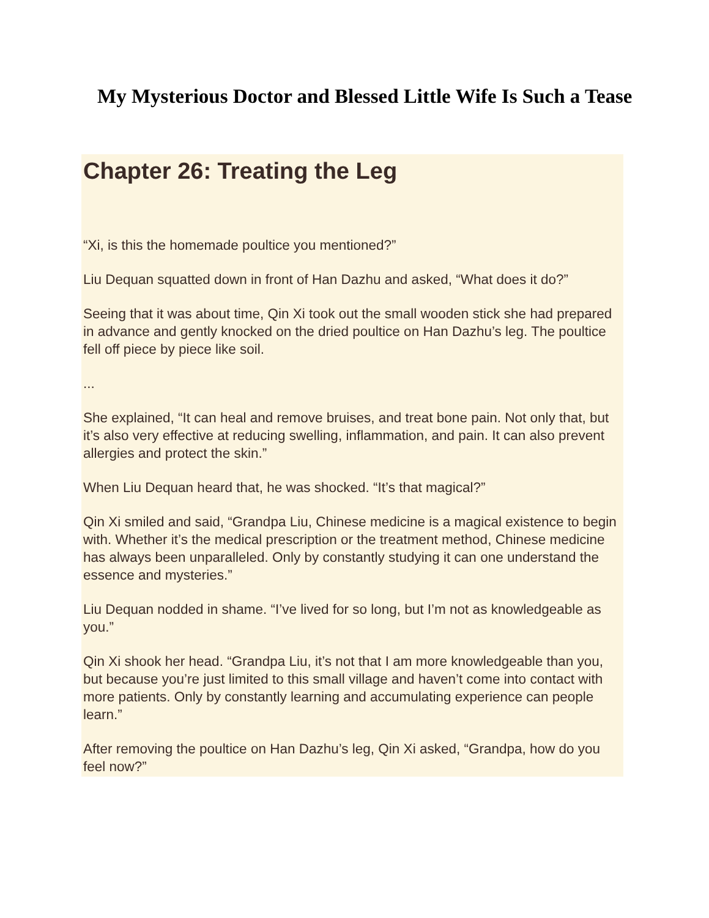My Mysterious Doctor and Blessed Little Wife Is Such a Tease
Chapter 26: Treating the Leg
“Xi, is this the homemade poultice you mentioned?”
Liu Dequan squatted down in front of Han Dazhu and asked, “What does it do?”
Seeing that it was about time, Qin Xi took out the small wooden stick she had prepared in advance and gently knocked on the dried poultice on Han Dazhu’s leg. The poultice fell off piece by piece like soil.
...
She explained, “It can heal and remove bruises, and treat bone pain. Not only that, but it’s also very effective at reducing swelling, inflammation, and pain. It can also prevent allergies and protect the skin.”
When Liu Dequan heard that, he was shocked. “It’s that magical?”
Qin Xi smiled and said, “Grandpa Liu, Chinese medicine is a magical existence to begin with. Whether it’s the medical prescription or the treatment method, Chinese medicine has always been unparalleled. Only by constantly studying it can one understand the essence and mysteries.”
Liu Dequan nodded in shame. “I’ve lived for so long, but I’m not as knowledgeable as you.”
Qin Xi shook her head. “Grandpa Liu, it’s not that I am more knowledgeable than you, but because you’re just limited to this small village and haven’t come into contact with more patients. Only by constantly learning and accumulating experience can people learn.”
After removing the poultice on Han Dazhu’s leg, Qin Xi asked, “Grandpa, how do you feel now?”